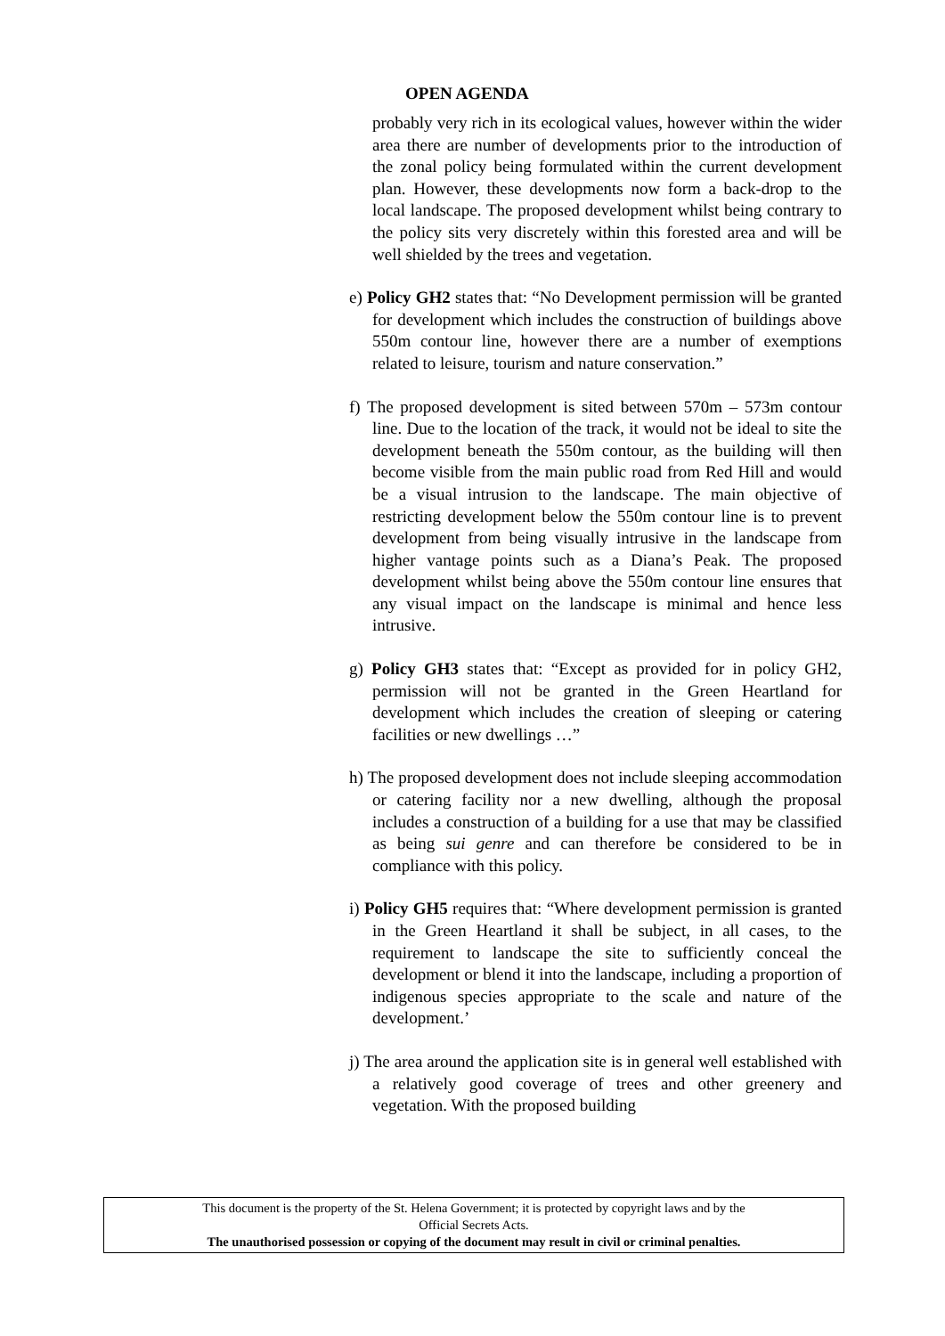OPEN AGENDA
probably very rich in its ecological values, however within the wider area there are number of developments prior to the introduction of the zonal policy being formulated within the current development plan. However, these developments now form a back-drop to the local landscape. The proposed development whilst being contrary to the policy sits very discretely within this forested area and will be well shielded by the trees and vegetation.
e) Policy GH2 states that: “No Development permission will be granted for development which includes the construction of buildings above 550m contour line, however there are a number of exemptions related to leisure, tourism and nature conservation.”
f) The proposed development is sited between 570m – 573m contour line. Due to the location of the track, it would not be ideal to site the development beneath the 550m contour, as the building will then become visible from the main public road from Red Hill and would be a visual intrusion to the landscape. The main objective of restricting development below the 550m contour line is to prevent development from being visually intrusive in the landscape from higher vantage points such as a Diana’s Peak. The proposed development whilst being above the 550m contour line ensures that any visual impact on the landscape is minimal and hence less intrusive.
g) Policy GH3 states that: “Except as provided for in policy GH2, permission will not be granted in the Green Heartland for development which includes the creation of sleeping or catering facilities or new dwellings …”
h) The proposed development does not include sleeping accommodation or catering facility nor a new dwelling, although the proposal includes a construction of a building for a use that may be classified as being sui genre and can therefore be considered to be in compliance with this policy.
i) Policy GH5 requires that: “Where development permission is granted in the Green Heartland it shall be subject, in all cases, to the requirement to landscape the site to sufficiently conceal the development or blend it into the landscape, including a proportion of indigenous species appropriate to the scale and nature of the development.’
j) The area around the application site is in general well established with a relatively good coverage of trees and other greenery and vegetation. With the proposed building
This document is the property of the St. Helena Government; it is protected by copyright laws and by the
Official Secrets Acts.
The unauthorised possession or copying of the document may result in civil or criminal penalties.